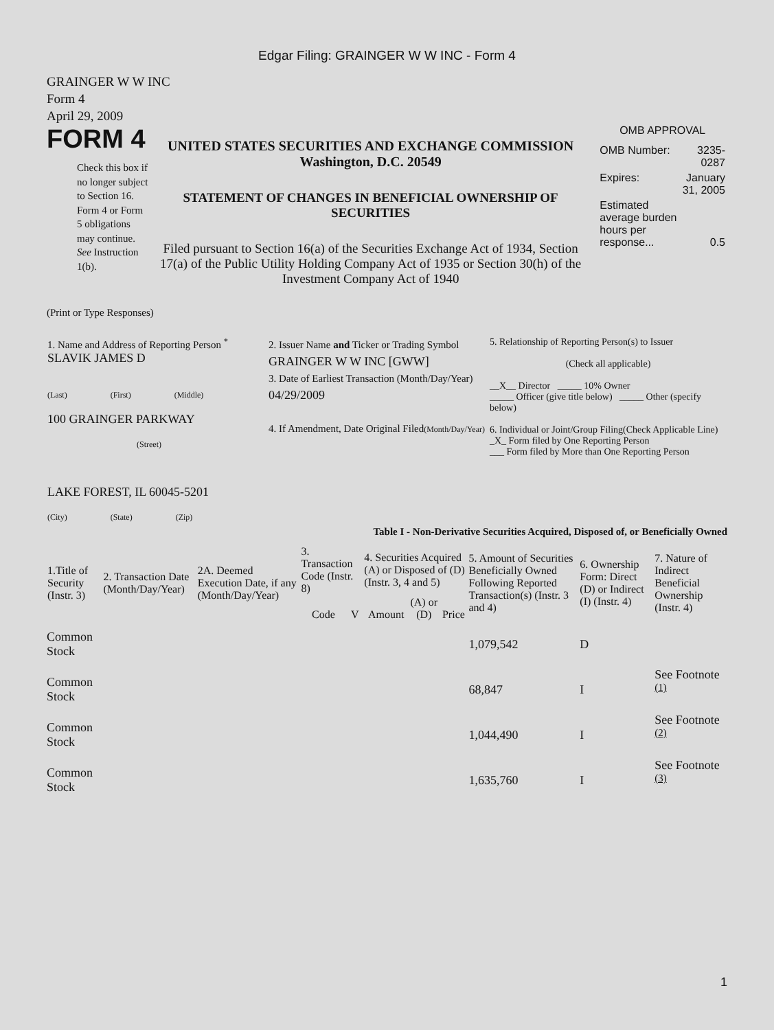Edgar Filing: GRAINGER W W INC - Form 4
GRAINGER W W INC
Form 4
April 29, 2009
FORM 4
Check this box if no longer subject to Section 16. Form 4 or Form 5 obligations may continue. See Instruction 1(b).
UNITED STATES SECURITIES AND EXCHANGE COMMISSION
Washington, D.C. 20549
STATEMENT OF CHANGES IN BENEFICIAL OWNERSHIP OF SECURITIES
Filed pursuant to Section 16(a) of the Securities Exchange Act of 1934, Section 17(a) of the Public Utility Holding Company Act of 1935 or Section 30(h) of the Investment Company Act of 1940
OMB APPROVAL
| OMB Number: | 3235-0287 |
| Expires: | January 31, 2005 |
| Estimated average burden hours per response... | 0.5 |
(Print or Type Responses)
| 1. Name and Address of Reporting Person <sup>*</sup> SLAVIK JAMES D (Last) (First) (Middle) 100 GRAINGER PARKWAY (Street) LAKE FOREST, IL 60045-5201 (City) (State) (Zip) | 2. Issuer Name and Ticker or Trading Symbol GRAINGER W W INC [GWW] 3. Date of Earliest Transaction (Month/Day/Year) 04/29/2009 4. If Amendment, Date Original Filed (Month/Day/Year) | 5. Relationship of Reporting Person(s) to Issuer (Check all applicable) __X__ Director _____ 10% Owner _____ Officer (give title below) _____ Other (specify below) 6. Individual or Joint/Group Filing(Check Applicable Line) _X_ Form filed by One Reporting Person ___ Form filed by More than One Reporting Person |
Table I - Non-Derivative Securities Acquired, Disposed of, or Beneficially Owned
| 1.Title of Security (Instr. 3) | 2. Transaction Date (Month/Day/Year) | 2A. Deemed Execution Date, if any (Month/Day/Year) | 3. Transaction Code (Instr. 8) | | 4. Securities Acquired (A) or Disposed of (D) (Instr. 3, 4 and 5) | | | 5. Amount of Securities Beneficially Owned Following Reported Transaction(s) (Instr. 3 and 4) | 6. Ownership Form: Direct (D) or Indirect (I) (Instr. 4) | 7. Nature of Indirect Beneficial Ownership (Instr. 4) |
| --- | --- | --- | --- | --- | --- | --- | --- | --- | --- | --- |
| | | | Code | V | Amount | (A) or (D) | Price | | | |
| Common Stock | | | | | | | | 1,079,542 | D | |
| Common Stock | | | | | | | | 68,847 | I | See Footnote <sup>(1)</sup> |
| Common Stock | | | | | | | | 1,044,490 | I | See Footnote <sup>(2)</sup> |
| Common Stock | | | | | | | | 1,635,760 | I | See Footnote <sup>(3)</sup> |
1